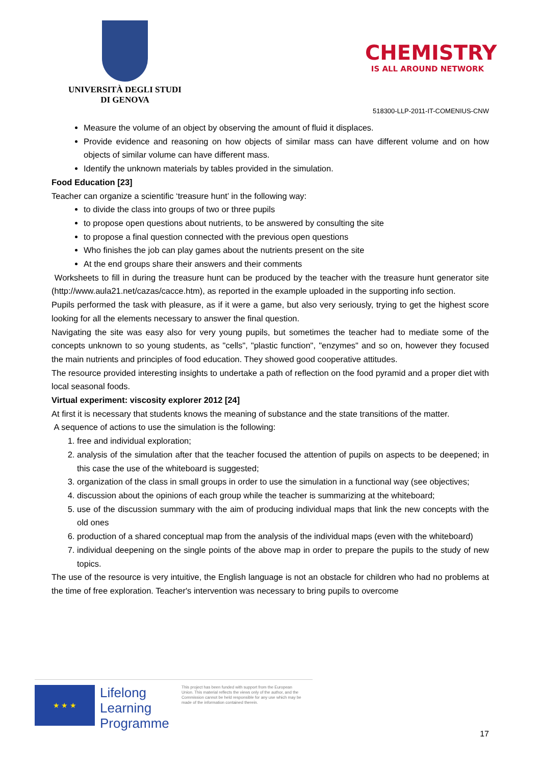UNIVERSITÀ DEGLI STUDI
DI GENOVA
CHEMISTRY
IS ALL AROUND NETWORK
518300-LLP-2011-IT-COMENIUS-CNW
Measure the volume of an object by observing the amount of fluid it displaces.
Provide evidence and reasoning on how objects of similar mass can have different volume and on how objects of similar volume can have different mass.
Identify the unknown materials by tables provided in the simulation.
Food Education [23]
Teacher can organize a scientific ‘treasure hunt’ in the following way:
to divide the class into groups of two or three pupils
to propose open questions about nutrients, to be answered by consulting the site
to propose a final question connected with the previous open questions
Who finishes the job can play games about the nutrients present on the site
At the end groups share their answers and their comments
Worksheets to fill in during the treasure hunt can be produced by the teacher with the treasure hunt generator site (http://www.aula21.net/cazas/cacce.htm), as reported in the example uploaded in the supporting info section.
Pupils performed the task with pleasure, as if it were a game, but also very seriously, trying to get the highest score looking for all the elements necessary to answer the final question.
Navigating the site was easy also for very young pupils, but sometimes the teacher had to mediate some of the concepts unknown to so young students, as "cells", "plastic function", "enzymes" and so on, however they focused the main nutrients and principles of food education. They showed good cooperative attitudes.
The resource provided interesting insights to undertake a path of reflection on the food pyramid and a proper diet with local seasonal foods.
Virtual experiment: viscosity explorer 2012 [24]
At first it is necessary that students knows the meaning of substance and the state transitions of the matter.
A sequence of actions to use the simulation is the following:
1. free and individual exploration;
2. analysis of the simulation after that the teacher focused the attention of pupils on aspects to be deepened; in this case the use of the whiteboard is suggested;
3. organization of the class in small groups in order to use the simulation in a functional way (see objectives;
4. discussion about the opinions of each group while the teacher is summarizing at the whiteboard;
5. use of the discussion summary with the aim of producing individual maps that link the new concepts with the old ones
6. production of a shared conceptual map from the analysis of the individual maps (even with the whiteboard)
7. individual deepening on the single points of the above map in order to prepare the pupils to the study of new topics.
The use of the resource is very intuitive, the English language is not an obstacle for children who had no problems at the time of free exploration. Teacher's intervention was necessary to bring pupils to overcome
★ ★ ★
Lifelong Learning Programme
This project has been funded with support from the European Union. This material reflects the views only of the author, and the Commission cannot be held responsible for any use which may be made of the information contained therein.
17